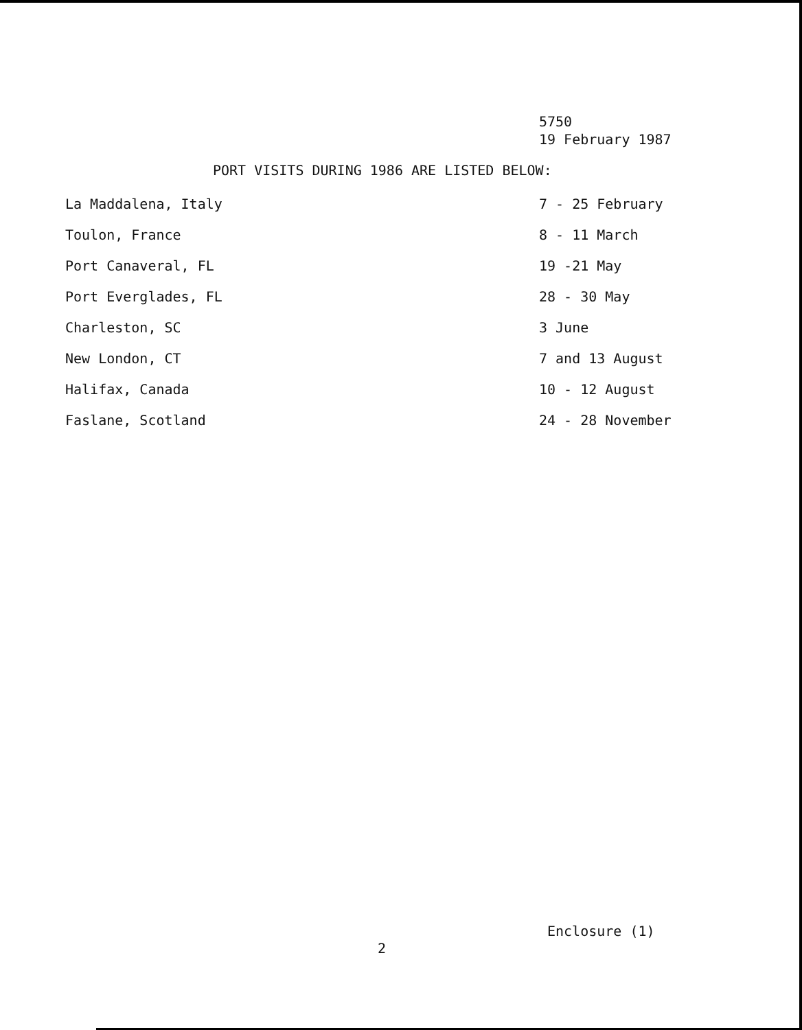5750
19 February 1987
PORT VISITS DURING 1986 ARE LISTED BELOW:
| La Maddalena, Italy | 7 - 25 February |
| Toulon, France | 8 - 11 March |
| Port Canaveral, FL | 19 -21 May |
| Port Everglades, FL | 28 - 30 May |
| Charleston, SC | 3 June |
| New London, CT | 7 and 13 August |
| Halifax, Canada | 10 - 12 August |
| Faslane, Scotland | 24 - 28 November |
Enclosure (1)
2